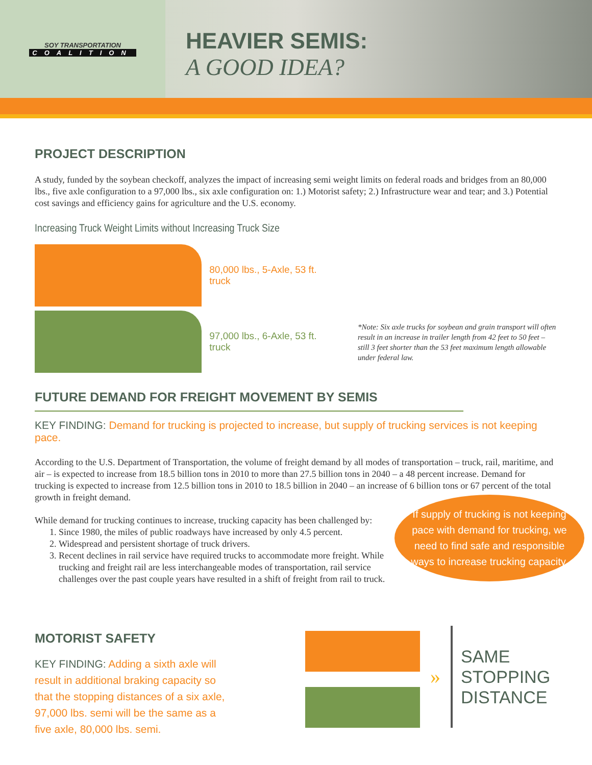SOY TRANSPORTATION
COALITION
HEAVIER SEMIS:
A GOOD IDEA?
PROJECT DESCRIPTION
A study, funded by the soybean checkoff, analyzes the impact of increasing semi weight limits on federal roads and bridges from an 80,000 lbs., five axle configuration to a 97,000 lbs., six axle configuration on: 1.) Motorist safety; 2.) Infrastructure wear and tear; and 3.) Potential cost savings and efficiency gains for agriculture and the U.S. economy.
Increasing Truck Weight Limits without Increasing Truck Size
80,000 lbs., 5-Axle, 53 ft. truck
97,000 lbs., 6-Axle, 53 ft. truck
*Note: Six axle trucks for soybean and grain transport will often result in an increase in trailer length from 42 feet to 50 feet – still 3 feet shorter than the 53 feet maximum length allowable under federal law.
FUTURE DEMAND FOR FREIGHT MOVEMENT BY SEMIS
KEY FINDING: Demand for trucking is projected to increase, but supply of trucking services is not keeping pace.
According to the U.S. Department of Transportation, the volume of freight demand by all modes of transportation – truck, rail, maritime, and air – is expected to increase from 18.5 billion tons in 2010 to more than 27.5 billion tons in 2040 – a 48 percent increase. Demand for trucking is expected to increase from 12.5 billion tons in 2010 to 18.5 billion in 2040 – an increase of 6 billion tons or 67 percent of the total growth in freight demand.
While demand for trucking continues to increase, trucking capacity has been challenged by:
1. Since 1980, the miles of public roadways have increased by only 4.5 percent.
2. Widespread and persistent shortage of truck drivers.
3. Recent declines in rail service have required trucks to accommodate more freight. While trucking and freight rail are less interchangeable modes of transportation, rail service challenges over the past couple years have resulted in a shift of freight from rail to truck.
MOTORIST SAFETY
KEY FINDING: Adding a sixth axle will result in additional braking capacity so that the stopping distances of a six axle, 97,000 lbs. semi will be the same as a five axle, 80,000 lbs. semi.
»
SAME
STOPPING
DISTANCE
If supply of trucking is not keeping pace with demand for trucking, we need to find safe and responsible ways to increase trucking capacity.